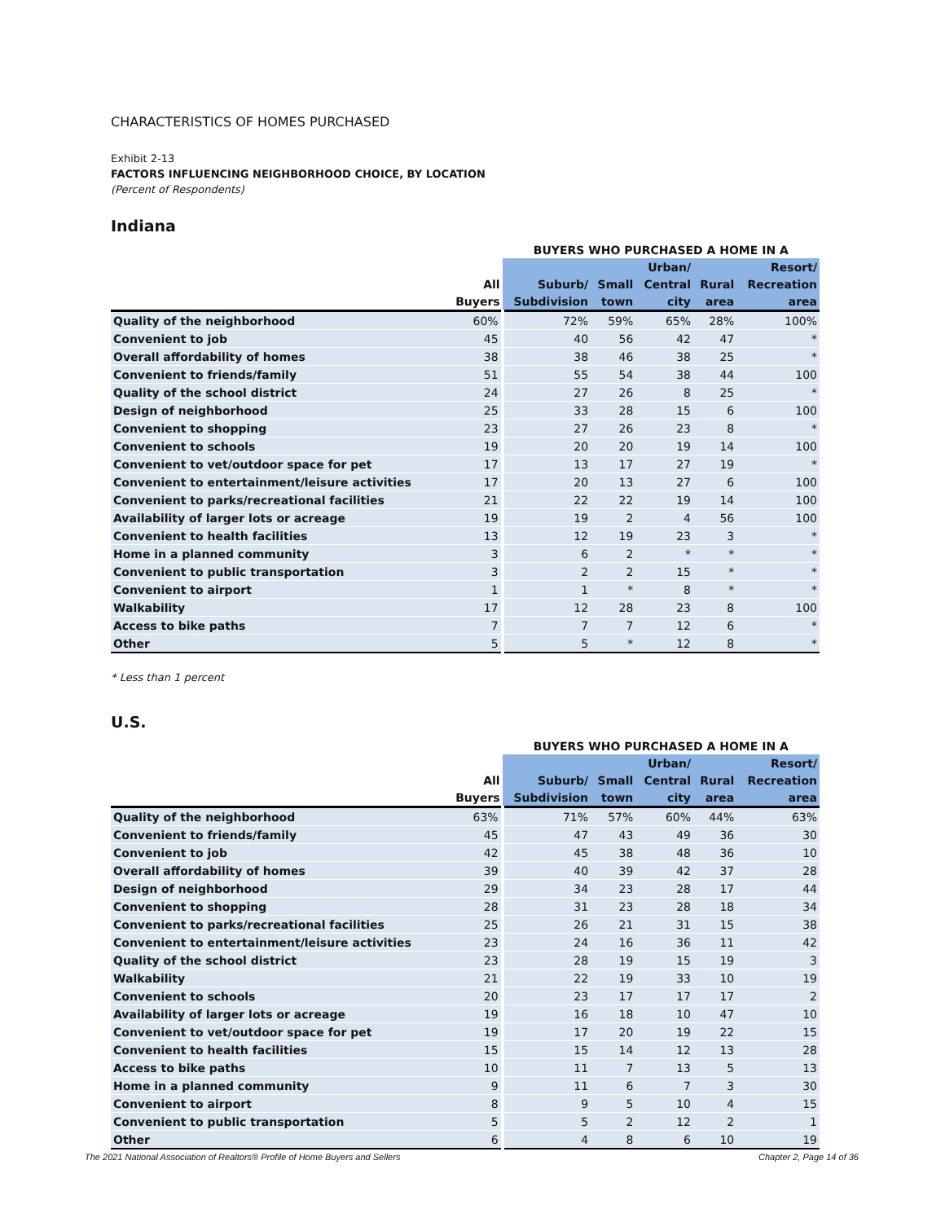CHARACTERISTICS OF HOMES PURCHASED
Exhibit 2-13
FACTORS INFLUENCING NEIGHBORHOOD CHOICE, BY LOCATION
(Percent of Respondents)
Indiana
| | | BUYERS WHO PURCHASED A HOME IN A | | | | |
| --- | --- | --- | --- | --- | --- | --- |
| | | | | Urban/ | | Resort/ |
| | All | Suburb/ | Small | Central | Rural | Recreation |
| | Buyers | Subdivision | town | city | area | area |
| Quality of the neighborhood | 60% | 72% | 59% | 65% | 28% | 100% |
| Convenient to job | 45 | 40 | 56 | 42 | 47 | * |
| Overall affordability of homes | 38 | 38 | 46 | 38 | 25 | * |
| Convenient to friends/family | 51 | 55 | 54 | 38 | 44 | 100 |
| Quality of the school district | 24 | 27 | 26 | 8 | 25 | * |
| Design of neighborhood | 25 | 33 | 28 | 15 | 6 | 100 |
| Convenient to shopping | 23 | 27 | 26 | 23 | 8 | * |
| Convenient to schools | 19 | 20 | 20 | 19 | 14 | 100 |
| Convenient to vet/outdoor space for pet | 17 | 13 | 17 | 27 | 19 | * |
| Convenient to entertainment/leisure activities | 17 | 20 | 13 | 27 | 6 | 100 |
| Convenient to parks/recreational facilities | 21 | 22 | 22 | 19 | 14 | 100 |
| Availability of larger lots or acreage | 19 | 19 | 2 | 4 | 56 | 100 |
| Convenient to health facilities | 13 | 12 | 19 | 23 | 3 | * |
| Home in a planned community | 3 | 6 | 2 | * | * | * |
| Convenient to public transportation | 3 | 2 | 2 | 15 | * | * |
| Convenient to airport | 1 | 1 | * | 8 | * | * |
| Walkability | 17 | 12 | 28 | 23 | 8 | 100 |
| Access to bike paths | 7 | 7 | 7 | 12 | 6 | * |
| Other | 5 | 5 | * | 12 | 8 | * |
* Less than 1 percent
U.S.
| | | BUYERS WHO PURCHASED A HOME IN A | | | | |
| --- | --- | --- | --- | --- | --- | --- |
| | | | | Urban/ | | Resort/ |
| | All | Suburb/ | Small | Central | Rural | Recreation |
| | Buyers | Subdivision | town | city | area | area |
| Quality of the neighborhood | 63% | 71% | 57% | 60% | 44% | 63% |
| Convenient to friends/family | 45 | 47 | 43 | 49 | 36 | 30 |
| Convenient to job | 42 | 45 | 38 | 48 | 36 | 10 |
| Overall affordability of homes | 39 | 40 | 39 | 42 | 37 | 28 |
| Design of neighborhood | 29 | 34 | 23 | 28 | 17 | 44 |
| Convenient to shopping | 28 | 31 | 23 | 28 | 18 | 34 |
| Convenient to parks/recreational facilities | 25 | 26 | 21 | 31 | 15 | 38 |
| Convenient to entertainment/leisure activities | 23 | 24 | 16 | 36 | 11 | 42 |
| Quality of the school district | 23 | 28 | 19 | 15 | 19 | 3 |
| Walkability | 21 | 22 | 19 | 33 | 10 | 19 |
| Convenient to schools | 20 | 23 | 17 | 17 | 17 | 2 |
| Availability of larger lots or acreage | 19 | 16 | 18 | 10 | 47 | 10 |
| Convenient to vet/outdoor space for pet | 19 | 17 | 20 | 19 | 22 | 15 |
| Convenient to health facilities | 15 | 15 | 14 | 12 | 13 | 28 |
| Access to bike paths | 10 | 11 | 7 | 13 | 5 | 13 |
| Home in a planned community | 9 | 11 | 6 | 7 | 3 | 30 |
| Convenient to airport | 8 | 9 | 5 | 10 | 4 | 15 |
| Convenient to public transportation | 5 | 5 | 2 | 12 | 2 | 1 |
| Other | 6 | 4 | 8 | 6 | 10 | 19 |
The 2021 National Association of Realtors® Profile of Home Buyers and Sellers Chapter 2, Page 14 of 36